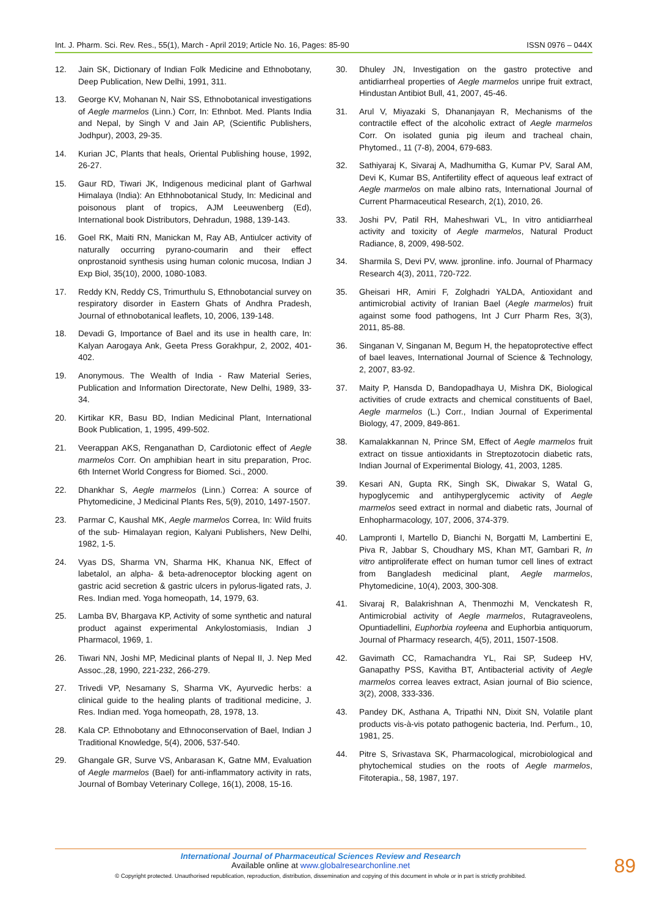Int. J. Pharm. Sci. Rev. Res., 55(1), March - April 2019; Article No. 16, Pages: 85-90 ISSN 0976 – 044X
12. Jain SK, Dictionary of Indian Folk Medicine and Ethnobotany, Deep Publication, New Delhi, 1991, 311.
13. George KV, Mohanan N, Nair SS, Ethnobotanical investigations of Aegle marmelos (Linn.) Corr, In: Ethnbot. Med. Plants India and Nepal, by Singh V and Jain AP, (Scientific Publishers, Jodhpur), 2003, 29-35.
14. Kurian JC, Plants that heals, Oriental Publishing house, 1992, 26-27.
15. Gaur RD, Tiwari JK, Indigenous medicinal plant of Garhwal Himalaya (India): An Ethhnobotanical Study, In: Medicinal and poisonous plant of tropics, AJM Leeuwenberg (Ed), International book Distributors, Dehradun, 1988, 139-143.
16. Goel RK, Maiti RN, Manickan M, Ray AB, Antiulcer activity of naturally occurring pyrano-coumarin and their effect onprostanoid synthesis using human colonic mucosa, Indian J Exp Biol, 35(10), 2000, 1080-1083.
17. Reddy KN, Reddy CS, Trimurthulu S, Ethnobotancial survey on respiratory disorder in Eastern Ghats of Andhra Pradesh, Journal of ethnobotanical leaflets, 10, 2006, 139-148.
18. Devadi G, Importance of Bael and its use in health care, In: Kalyan Aarogaya Ank, Geeta Press Gorakhpur, 2, 2002, 401-402.
19. Anonymous. The Wealth of India - Raw Material Series, Publication and Information Directorate, New Delhi, 1989, 33-34.
20. Kirtikar KR, Basu BD, Indian Medicinal Plant, International Book Publication, 1, 1995, 499-502.
21. Veerappan AKS, Renganathan D, Cardiotonic effect of Aegle marmelos Corr. On amphibian heart in situ preparation, Proc. 6th Internet World Congress for Biomed. Sci., 2000.
22. Dhankhar S, Aegle marmelos (Linn.) Correa: A source of Phytomedicine, J Medicinal Plants Res, 5(9), 2010, 1497-1507.
23. Parmar C, Kaushal MK, Aegle marmelos Correa, In: Wild fruits of the sub- Himalayan region, Kalyani Publishers, New Delhi, 1982, 1-5.
24. Vyas DS, Sharma VN, Sharma HK, Khanua NK, Effect of labetalol, an alpha- & beta-adrenoceptor blocking agent on gastric acid secretion & gastric ulcers in pylorus-ligated rats, J. Res. Indian med. Yoga homeopath, 14, 1979, 63.
25. Lamba BV, Bhargava KP, Activity of some synthetic and natural product against experimental Ankylostomiasis, Indian J Pharmacol, 1969, 1.
26. Tiwari NN, Joshi MP, Medicinal plants of Nepal II, J. Nep Med Assoc.,28, 1990, 221-232, 266-279.
27. Trivedi VP, Nesamany S, Sharma VK, Ayurvedic herbs: a clinical guide to the healing plants of traditional medicine, J. Res. Indian med. Yoga homeopath, 28, 1978, 13.
28. Kala CP. Ethnobotany and Ethnoconservation of Bael, Indian J Traditional Knowledge, 5(4), 2006, 537-540.
29. Ghangale GR, Surve VS, Anbarasan K, Gatne MM, Evaluation of Aegle marmelos (Bael) for anti-inflammatory activity in rats, Journal of Bombay Veterinary College, 16(1), 2008, 15-16.
30. Dhuley JN, Investigation on the gastro protective and antidiarrheal properties of Aegle marmelos unripe fruit extract, Hindustan Antibiot Bull, 41, 2007, 45-46.
31. Arul V, Miyazaki S, Dhananjayan R, Mechanisms of the contractile effect of the alcoholic extract of Aegle marmelos Corr. On isolated gunia pig ileum and tracheal chain, Phytomed., 11 (7-8), 2004, 679-683.
32. Sathiyaraj K, Sivaraj A, Madhumitha G, Kumar PV, Saral AM, Devi K, Kumar BS, Antifertility effect of aqueous leaf extract of Aegle marmelos on male albino rats, International Journal of Current Pharmaceutical Research, 2(1), 2010, 26.
33. Joshi PV, Patil RH, Maheshwari VL, In vitro antidiarrheal activity and toxicity of Aegle marmelos, Natural Product Radiance, 8, 2009, 498-502.
34. Sharmila S, Devi PV, www. jpronline. info. Journal of Pharmacy Research 4(3), 2011, 720-722.
35. Gheisari HR, Amiri F, Zolghadri YALDA, Antioxidant and antimicrobial activity of Iranian Bael (Aegle marmelos) fruit against some food pathogens, Int J Curr Pharm Res, 3(3), 2011, 85-88.
36. Singanan V, Singanan M, Begum H, the hepatoprotective effect of bael leaves, International Journal of Science & Technology, 2, 2007, 83-92.
37. Maity P, Hansda D, Bandopadhaya U, Mishra DK, Biological activities of crude extracts and chemical constituents of Bael, Aegle marmelos (L.) Corr., Indian Journal of Experimental Biology, 47, 2009, 849-861.
38. Kamalakkannan N, Prince SM, Effect of Aegle marmelos fruit extract on tissue antioxidants in Streptozotocin diabetic rats, Indian Journal of Experimental Biology, 41, 2003, 1285.
39. Kesari AN, Gupta RK, Singh SK, Diwakar S, Watal G, hypoglycemic and antihyperglycemic activity of Aegle marmelos seed extract in normal and diabetic rats, Journal of Enhopharmacology, 107, 2006, 374-379.
40. Lampronti I, Martello D, Bianchi N, Borgatti M, Lambertini E, Piva R, Jabbar S, Choudhary MS, Khan MT, Gambari R, In vitro antiproliferate effect on human tumor cell lines of extract from Bangladesh medicinal plant, Aegle marmelos, Phytomedicine, 10(4), 2003, 300-308.
41. Sivaraj R, Balakrishnan A, Thenmozhi M, Venckatesh R, Antimicrobial activity of Aegle marmelos, Rutagraveolens, Opuntiadellini, Euphorbia royleena and Euphorbia antiquorum, Journal of Pharmacy research, 4(5), 2011, 1507-1508.
42. Gavimath CC, Ramachandra YL, Rai SP, Sudeep HV, Ganapathy PSS, Kavitha BT, Antibacterial activity of Aegle marmelos correa leaves extract, Asian journal of Bio science, 3(2), 2008, 333-336.
43. Pandey DK, Asthana A, Tripathi NN, Dixit SN, Volatile plant products vis-à-vis potato pathogenic bacteria, Ind. Perfum., 10, 1981, 25.
44. Pitre S, Srivastava SK, Pharmacological, microbiological and phytochemical studies on the roots of Aegle marmelos, Fitoterapia., 58, 1987, 197.
International Journal of Pharmaceutical Sciences Review and Research
Available online at www.globalresearchonline.net
© Copyright protected. Unauthorised republication, reproduction, distribution, dissemination and copying of this document in whole or in part is strictly prohibited.
89